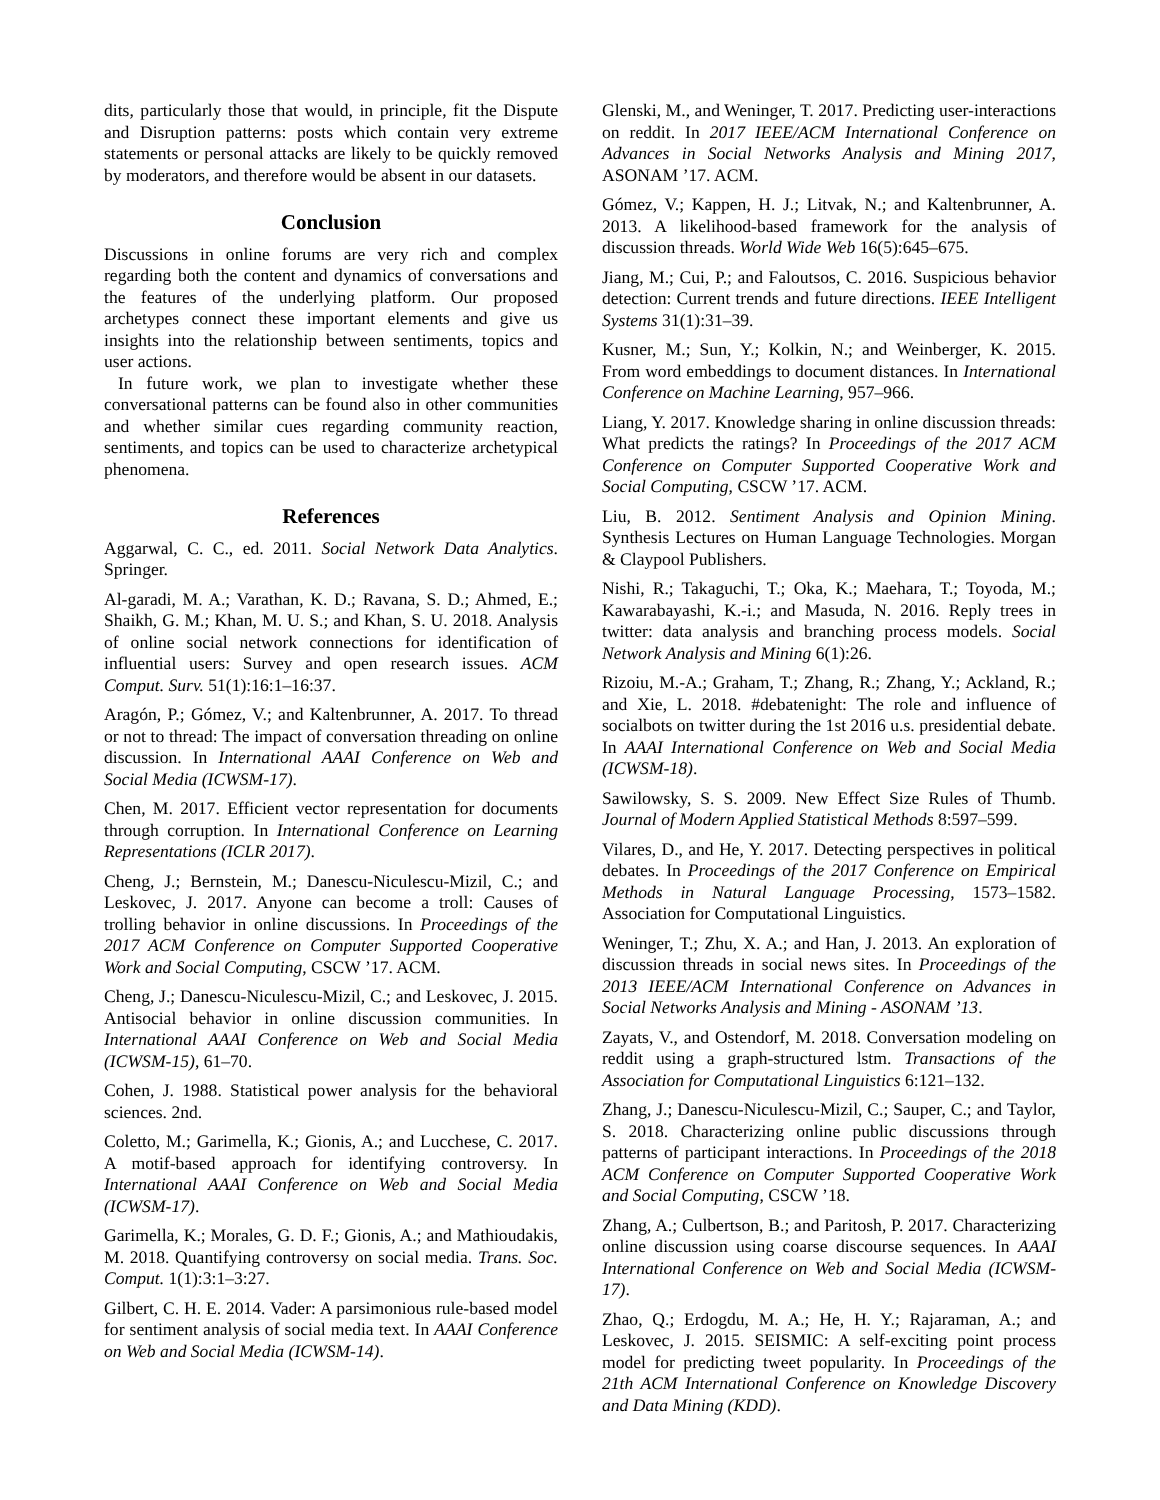dits, particularly those that would, in principle, fit the Dispute and Disruption patterns: posts which contain very extreme statements or personal attacks are likely to be quickly removed by moderators, and therefore would be absent in our datasets.
Conclusion
Discussions in online forums are very rich and complex regarding both the content and dynamics of conversations and the features of the underlying platform. Our proposed archetypes connect these important elements and give us insights into the relationship between sentiments, topics and user actions.
In future work, we plan to investigate whether these conversational patterns can be found also in other communities and whether similar cues regarding community reaction, sentiments, and topics can be used to characterize archetypical phenomena.
References
Aggarwal, C. C., ed. 2011. Social Network Data Analytics. Springer.
Al-garadi, M. A.; Varathan, K. D.; Ravana, S. D.; Ahmed, E.; Shaikh, G. M.; Khan, M. U. S.; and Khan, S. U. 2018. Analysis of online social network connections for identification of influential users: Survey and open research issues. ACM Comput. Surv. 51(1):16:1–16:37.
Aragón, P.; Gómez, V.; and Kaltenbrunner, A. 2017. To thread or not to thread: The impact of conversation threading on online discussion. In International AAAI Conference on Web and Social Media (ICWSM-17).
Chen, M. 2017. Efficient vector representation for documents through corruption. In International Conference on Learning Representations (ICLR 2017).
Cheng, J.; Bernstein, M.; Danescu-Niculescu-Mizil, C.; and Leskovec, J. 2017. Anyone can become a troll: Causes of trolling behavior in online discussions. In Proceedings of the 2017 ACM Conference on Computer Supported Cooperative Work and Social Computing, CSCW ’17. ACM.
Cheng, J.; Danescu-Niculescu-Mizil, C.; and Leskovec, J. 2015. Antisocial behavior in online discussion communities. In International AAAI Conference on Web and Social Media (ICWSM-15), 61–70.
Cohen, J. 1988. Statistical power analysis for the behavioral sciences. 2nd.
Coletto, M.; Garimella, K.; Gionis, A.; and Lucchese, C. 2017. A motif-based approach for identifying controversy. In International AAAI Conference on Web and Social Media (ICWSM-17).
Garimella, K.; Morales, G. D. F.; Gionis, A.; and Mathioudakis, M. 2018. Quantifying controversy on social media. Trans. Soc. Comput. 1(1):3:1–3:27.
Gilbert, C. H. E. 2014. Vader: A parsimonious rule-based model for sentiment analysis of social media text. In AAAI Conference on Web and Social Media (ICWSM-14).
Glenski, M., and Weninger, T. 2017. Predicting user-interactions on reddit. In 2017 IEEE/ACM International Conference on Advances in Social Networks Analysis and Mining 2017, ASONAM ’17. ACM.
Gómez, V.; Kappen, H. J.; Litvak, N.; and Kaltenbrunner, A. 2013. A likelihood-based framework for the analysis of discussion threads. World Wide Web 16(5):645–675.
Jiang, M.; Cui, P.; and Faloutsos, C. 2016. Suspicious behavior detection: Current trends and future directions. IEEE Intelligent Systems 31(1):31–39.
Kusner, M.; Sun, Y.; Kolkin, N.; and Weinberger, K. 2015. From word embeddings to document distances. In International Conference on Machine Learning, 957–966.
Liang, Y. 2017. Knowledge sharing in online discussion threads: What predicts the ratings? In Proceedings of the 2017 ACM Conference on Computer Supported Cooperative Work and Social Computing, CSCW ’17. ACM.
Liu, B. 2012. Sentiment Analysis and Opinion Mining. Synthesis Lectures on Human Language Technologies. Morgan & Claypool Publishers.
Nishi, R.; Takaguchi, T.; Oka, K.; Maehara, T.; Toyoda, M.; Kawarabayashi, K.-i.; and Masuda, N. 2016. Reply trees in twitter: data analysis and branching process models. Social Network Analysis and Mining 6(1):26.
Rizoiu, M.-A.; Graham, T.; Zhang, R.; Zhang, Y.; Ackland, R.; and Xie, L. 2018. #debatenight: The role and influence of socialbots on twitter during the 1st 2016 u.s. presidential debate. In AAAI International Conference on Web and Social Media (ICWSM-18).
Sawilowsky, S. S. 2009. New Effect Size Rules of Thumb. Journal of Modern Applied Statistical Methods 8:597–599.
Vilares, D., and He, Y. 2017. Detecting perspectives in political debates. In Proceedings of the 2017 Conference on Empirical Methods in Natural Language Processing, 1573–1582. Association for Computational Linguistics.
Weninger, T.; Zhu, X. A.; and Han, J. 2013. An exploration of discussion threads in social news sites. In Proceedings of the 2013 IEEE/ACM International Conference on Advances in Social Networks Analysis and Mining - ASONAM ’13.
Zayats, V., and Ostendorf, M. 2018. Conversation modeling on reddit using a graph-structured lstm. Transactions of the Association for Computational Linguistics 6:121–132.
Zhang, J.; Danescu-Niculescu-Mizil, C.; Sauper, C.; and Taylor, S. 2018. Characterizing online public discussions through patterns of participant interactions. In Proceedings of the 2018 ACM Conference on Computer Supported Cooperative Work and Social Computing, CSCW ’18.
Zhang, A.; Culbertson, B.; and Paritosh, P. 2017. Characterizing online discussion using coarse discourse sequences. In AAAI International Conference on Web and Social Media (ICWSM-17).
Zhao, Q.; Erdogdu, M. A.; He, H. Y.; Rajaraman, A.; and Leskovec, J. 2015. SEISMIC: A self-exciting point process model for predicting tweet popularity. In Proceedings of the 21th ACM International Conference on Knowledge Discovery and Data Mining (KDD).